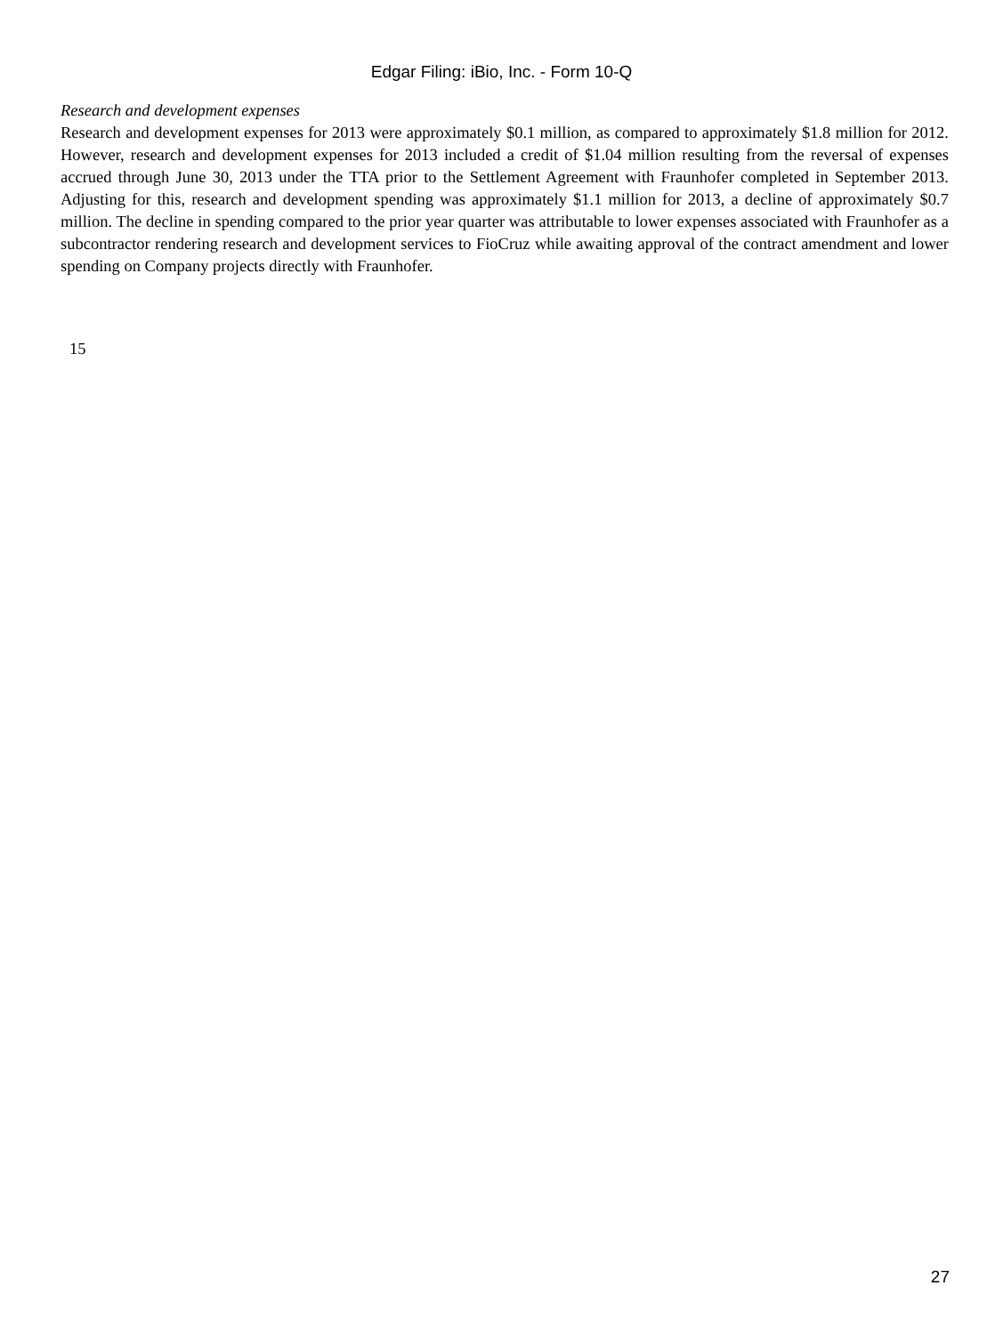Edgar Filing: iBio, Inc. - Form 10-Q
Research and development expenses
Research and development expenses for 2013 were approximately $0.1 million, as compared to approximately $1.8 million for 2012. However, research and development expenses for 2013 included a credit of $1.04 million resulting from the reversal of expenses accrued through June 30, 2013 under the TTA prior to the Settlement Agreement with Fraunhofer completed in September 2013. Adjusting for this, research and development spending was approximately $1.1 million for 2013, a decline of approximately $0.7 million. The decline in spending compared to the prior year quarter was attributable to lower expenses associated with Fraunhofer as a subcontractor rendering research and development services to FioCruz while awaiting approval of the contract amendment and lower spending on Company projects directly with Fraunhofer.
15
27